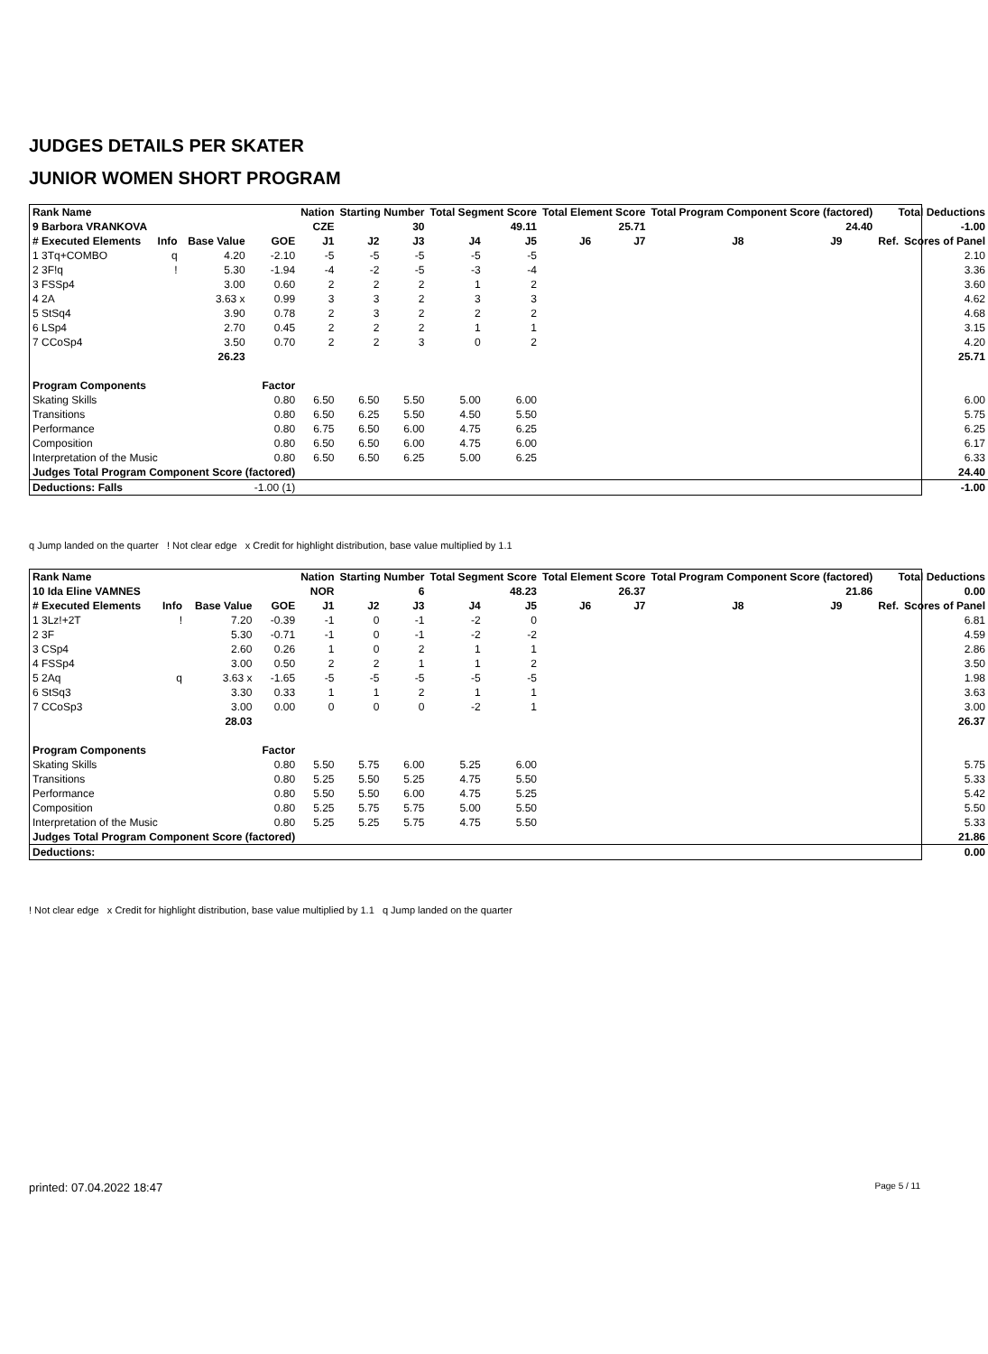JUDGES DETAILS PER SKATER
JUNIOR WOMEN SHORT PROGRAM
| Rank Name | | | | Nation | Starting Number | | Total Segment Score | | Total Element Score | | Total Program Component Score (factored) | | | Total Deductions | |
| --- | --- | --- | --- | --- | --- | --- | --- | --- | --- | --- | --- | --- | --- | --- | --- |
| 9 Barbora VRANKOVA | | | | CZE | 30 | | 49.11 | | 25.71 | | 24.40 | | | -1.00 | |
| # Executed Elements | Info | Base Value | GOE | J1 | J2 | J3 | J4 | J5 | J6 | J7 | J8 | J9 | | Ref. | Scores of Panel |
| 1 3Tq+COMBO | q | 4.20 | -2.10 | -5 | -5 | -5 | -5 | -5 | | | | | | | 2.10 |
| 2 3F!q | ! | 5.30 | -1.94 | -4 | -2 | -5 | -3 | -4 | | | | | | | 3.36 |
| 3 FSSp4 | | 3.00 | 0.60 | 2 | 2 | 2 | 1 | 2 | | | | | | | 3.60 |
| 4 2A | | 3.63 x | 0.99 | 3 | 3 | 2 | 3 | 3 | | | | | | | 4.62 |
| 5 StSq4 | | 3.90 | 0.78 | 2 | 3 | 2 | 2 | 2 | | | | | | | 4.68 |
| 6 LSp4 | | 2.70 | 0.45 | 2 | 2 | 2 | 1 | 1 | | | | | | | 3.15 |
| 7 CCoSp4 | | 3.50 | 0.70 | 2 | 2 | 3 | 0 | 2 | | | | | | | 4.20 |
| | | 26.23 | | | | | | | | | | | | | 25.71 |
| Program Components | | | Factor | | | | | | | | | | | | |
| Skating Skills | | | 0.80 | 6.50 | 6.50 | 5.50 | 5.00 | 6.00 | | | | | | | 6.00 |
| Transitions | | | 0.80 | 6.50 | 6.25 | 5.50 | 4.50 | 5.50 | | | | | | | 5.75 |
| Performance | | | 0.80 | 6.75 | 6.50 | 6.00 | 4.75 | 6.25 | | | | | | | 6.25 |
| Composition | | | 0.80 | 6.50 | 6.50 | 6.00 | 4.75 | 6.00 | | | | | | | 6.17 |
| Interpretation of the Music | | | 0.80 | 6.50 | 6.50 | 6.25 | 5.00 | 6.25 | | | | | | | 6.33 |
| Judges Total Program Component Score (factored) | | | | | | | | | | | | | | | 24.40 |
| Deductions: Falls | | | -1.00 (1) | | | | | | | | | | | | -1.00 |
q Jump landed on the quarter ! Not clear edge x Credit for highlight distribution, base value multiplied by 1.1
| Rank Name | | | | Nation | Starting Number | | Total Segment Score | | Total Element Score | | Total Program Component Score (factored) | | | Total Deductions | |
| --- | --- | --- | --- | --- | --- | --- | --- | --- | --- | --- | --- | --- | --- | --- | --- |
| 10 Ida Eline VAMNES | | | | NOR | 6 | | 48.23 | | 26.37 | | 21.86 | | | 0.00 | |
| # Executed Elements | Info | Base Value | GOE | J1 | J2 | J3 | J4 | J5 | J6 | J7 | J8 | J9 | | Ref. | Scores of Panel |
| 1 3Lz!+2T | ! | 7.20 | -0.39 | -1 | 0 | -1 | -2 | 0 | | | | | | | 6.81 |
| 2 3F | | 5.30 | -0.71 | -1 | 0 | -1 | -2 | -2 | | | | | | | 4.59 |
| 3 CSp4 | | 2.60 | 0.26 | 1 | 0 | 2 | 1 | 1 | | | | | | | 2.86 |
| 4 FSSp4 | | 3.00 | 0.50 | 2 | 2 | 1 | 1 | 2 | | | | | | | 3.50 |
| 5 2Aq | q | 3.63 x | -1.65 | -5 | -5 | -5 | -5 | -5 | | | | | | | 1.98 |
| 6 StSq3 | | 3.30 | 0.33 | 1 | 1 | 2 | 1 | 1 | | | | | | | 3.63 |
| 7 CCoSp3 | | 3.00 | 0.00 | 0 | 0 | 0 | -2 | 1 | | | | | | | 3.00 |
| | | 28.03 | | | | | | | | | | | | | 26.37 |
| Program Components | | | Factor | | | | | | | | | | | | |
| Skating Skills | | | 0.80 | 5.50 | 5.75 | 6.00 | 5.25 | 6.00 | | | | | | | 5.75 |
| Transitions | | | 0.80 | 5.25 | 5.50 | 5.25 | 4.75 | 5.50 | | | | | | | 5.33 |
| Performance | | | 0.80 | 5.50 | 5.50 | 6.00 | 4.75 | 5.25 | | | | | | | 5.42 |
| Composition | | | 0.80 | 5.25 | 5.75 | 5.75 | 5.00 | 5.50 | | | | | | | 5.50 |
| Interpretation of the Music | | | 0.80 | 5.25 | 5.25 | 5.75 | 4.75 | 5.50 | | | | | | | 5.33 |
| Judges Total Program Component Score (factored) | | | | | | | | | | | | | | | 21.86 |
| Deductions: | | | | | | | | | | | | | | | 0.00 |
! Not clear edge x Credit for highlight distribution, base value multiplied by 1.1 q Jump landed on the quarter
printed: 07.04.2022 18:47 Page 5 / 11